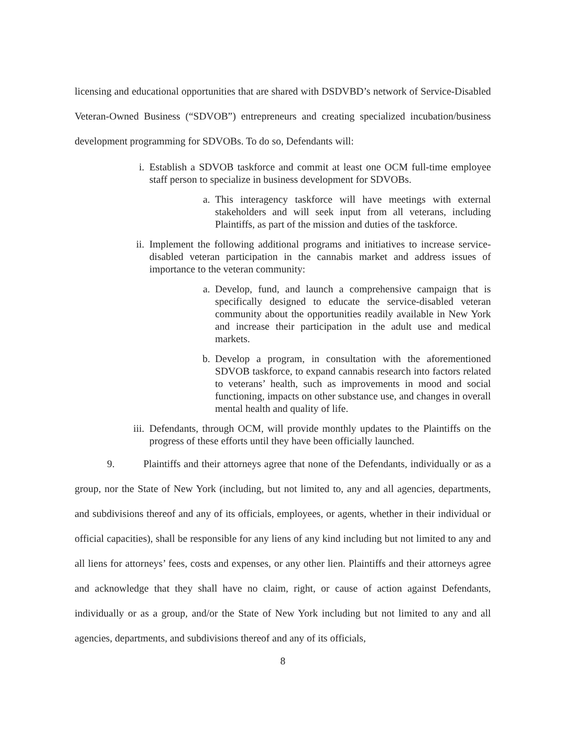licensing and educational opportunities that are shared with DSDVBD’s network of Service-Disabled Veteran-Owned Business (“SDVOB”) entrepreneurs and creating specialized incubation/business development programming for SDVOBs. To do so, Defendants will:
i. Establish a SDVOB taskforce and commit at least one OCM full-time employee staff person to specialize in business development for SDVOBs.
a. This interagency taskforce will have meetings with external stakeholders and will seek input from all veterans, including Plaintiffs, as part of the mission and duties of the taskforce.
ii. Implement the following additional programs and initiatives to increase service-disabled veteran participation in the cannabis market and address issues of importance to the veteran community:
a. Develop, fund, and launch a comprehensive campaign that is specifically designed to educate the service-disabled veteran community about the opportunities readily available in New York and increase their participation in the adult use and medical markets.
b. Develop a program, in consultation with the aforementioned SDVOB taskforce, to expand cannabis research into factors related to veterans’ health, such as improvements in mood and social functioning, impacts on other substance use, and changes in overall mental health and quality of life.
iii. Defendants, through OCM, will provide monthly updates to the Plaintiffs on the progress of these efforts until they have been officially launched.
9. Plaintiffs and their attorneys agree that none of the Defendants, individually or as a group, nor the State of New York (including, but not limited to, any and all agencies, departments, and subdivisions thereof and any of its officials, employees, or agents, whether in their individual or official capacities), shall be responsible for any liens of any kind including but not limited to any and all liens for attorneys’ fees, costs and expenses, or any other lien. Plaintiffs and their attorneys agree and acknowledge that they shall have no claim, right, or cause of action against Defendants, individually or as a group, and/or the State of New York including but not limited to any and all agencies, departments, and subdivisions thereof and any of its officials,
8